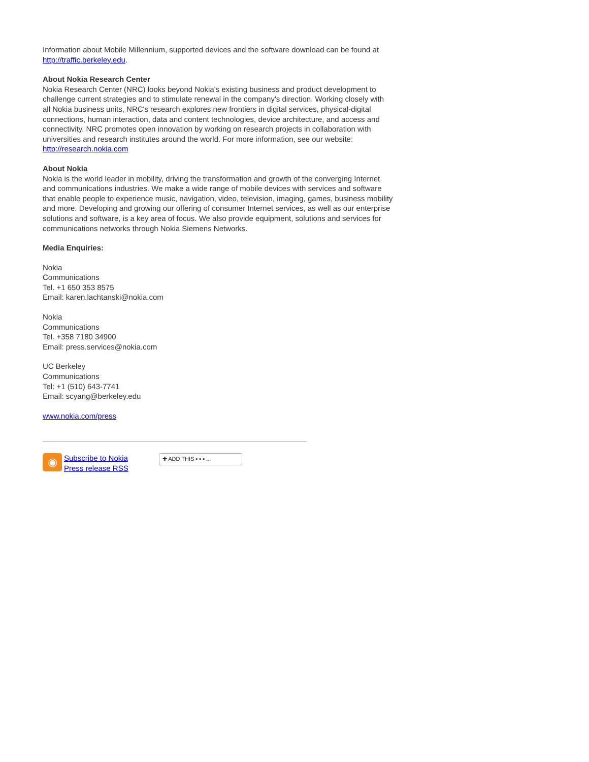Information about Mobile Millennium, supported devices and the software download can be found at http://traffic.berkeley.edu.
About Nokia Research Center
Nokia Research Center (NRC) looks beyond Nokia's existing business and product development to challenge current strategies and to stimulate renewal in the company's direction. Working closely with all Nokia business units, NRC's research explores new frontiers in digital services, physical-digital connections, human interaction, data and content technologies, device architecture, and access and connectivity. NRC promotes open innovation by working on research projects in collaboration with universities and research institutes around the world. For more information, see our website: http://research.nokia.com
About Nokia
Nokia is the world leader in mobility, driving the transformation and growth of the converging Internet and communications industries. We make a wide range of mobile devices with services and software that enable people to experience music, navigation, video, television, imaging, games, business mobility and more. Developing and growing our offering of consumer Internet services, as well as our enterprise solutions and software, is a key area of focus. We also provide equipment, solutions and services for communications networks through Nokia Siemens Networks.
Media Enquiries:
Nokia
Communications
Tel. +1 650 353 8575
Email: karen.lachtanski@nokia.com
Nokia
Communications
Tel. +358 7180 34900
Email: press.services@nokia.com
UC Berkeley
Communications
Tel: +1 (510) 643-7741
Email: scyang@berkeley.edu
www.nokia.com/press
◉
Subscribe to Nokia
Press release RSS
✚ ADD THIS ▪ ▪ ▪ ...